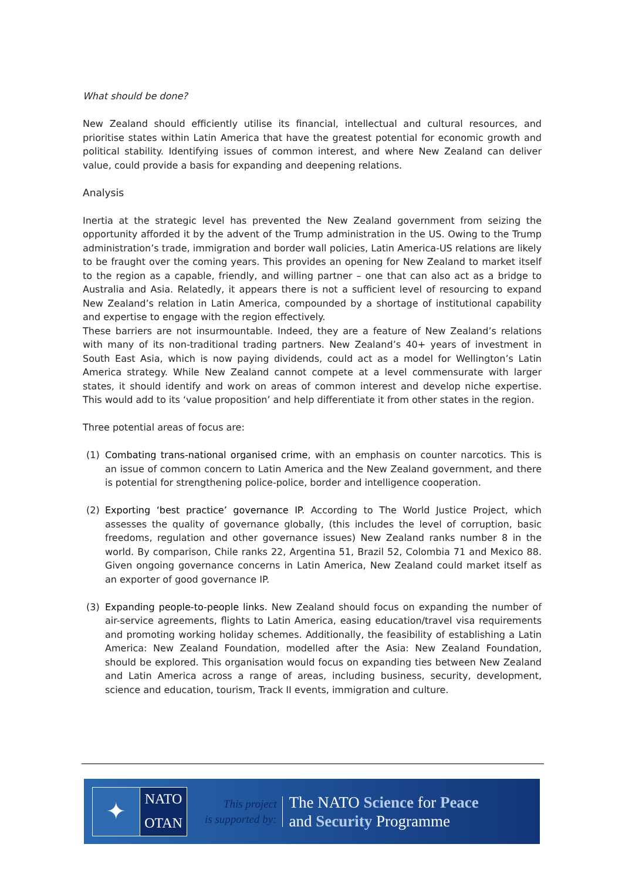What should be done?
New Zealand should efficiently utilise its financial, intellectual and cultural resources, and prioritise states within Latin America that have the greatest potential for economic growth and political stability. Identifying issues of common interest, and where New Zealand can deliver value, could provide a basis for expanding and deepening relations.
Analysis
Inertia at the strategic level has prevented the New Zealand government from seizing the opportunity afforded it by the advent of the Trump administration in the US. Owing to the Trump administration’s trade, immigration and border wall policies, Latin America-US relations are likely to be fraught over the coming years. This provides an opening for New Zealand to market itself to the region as a capable, friendly, and willing partner – one that can also act as a bridge to Australia and Asia. Relatedly, it appears there is not a sufficient level of resourcing to expand New Zealand’s relation in Latin America, compounded by a shortage of institutional capability and expertise to engage with the region effectively.
These barriers are not insurmountable. Indeed, they are a feature of New Zealand’s relations with many of its non-traditional trading partners. New Zealand’s 40+ years of investment in South East Asia, which is now paying dividends, could act as a model for Wellington’s Latin America strategy. While New Zealand cannot compete at a level commensurate with larger states, it should identify and work on areas of common interest and develop niche expertise. This would add to its ‘value proposition’ and help differentiate it from other states in the region.
Three potential areas of focus are:
(1) Combating trans-national organised crime, with an emphasis on counter narcotics. This is an issue of common concern to Latin America and the New Zealand government, and there is potential for strengthening police-police, border and intelligence cooperation.
(2) Exporting ‘best practice’ governance IP. According to The World Justice Project, which assesses the quality of governance globally, (this includes the level of corruption, basic freedoms, regulation and other governance issues) New Zealand ranks number 8 in the world. By comparison, Chile ranks 22, Argentina 51, Brazil 52, Colombia 71 and Mexico 88. Given ongoing governance concerns in Latin America, New Zealand could market itself as an exporter of good governance IP.
(3) Expanding people-to-people links. New Zealand should focus on expanding the number of air-service agreements, flights to Latin America, easing education/travel visa requirements and promoting working holiday schemes. Additionally, the feasibility of establishing a Latin America: New Zealand Foundation, modelled after the Asia: New Zealand Foundation, should be explored. This organisation would focus on expanding ties between New Zealand and Latin America across a range of areas, including business, security, development, science and education, tourism, Track II events, immigration and culture.
✦
NATO
OTAN
This project
is supported by:
The NATO Science for Peace
and Security Programme